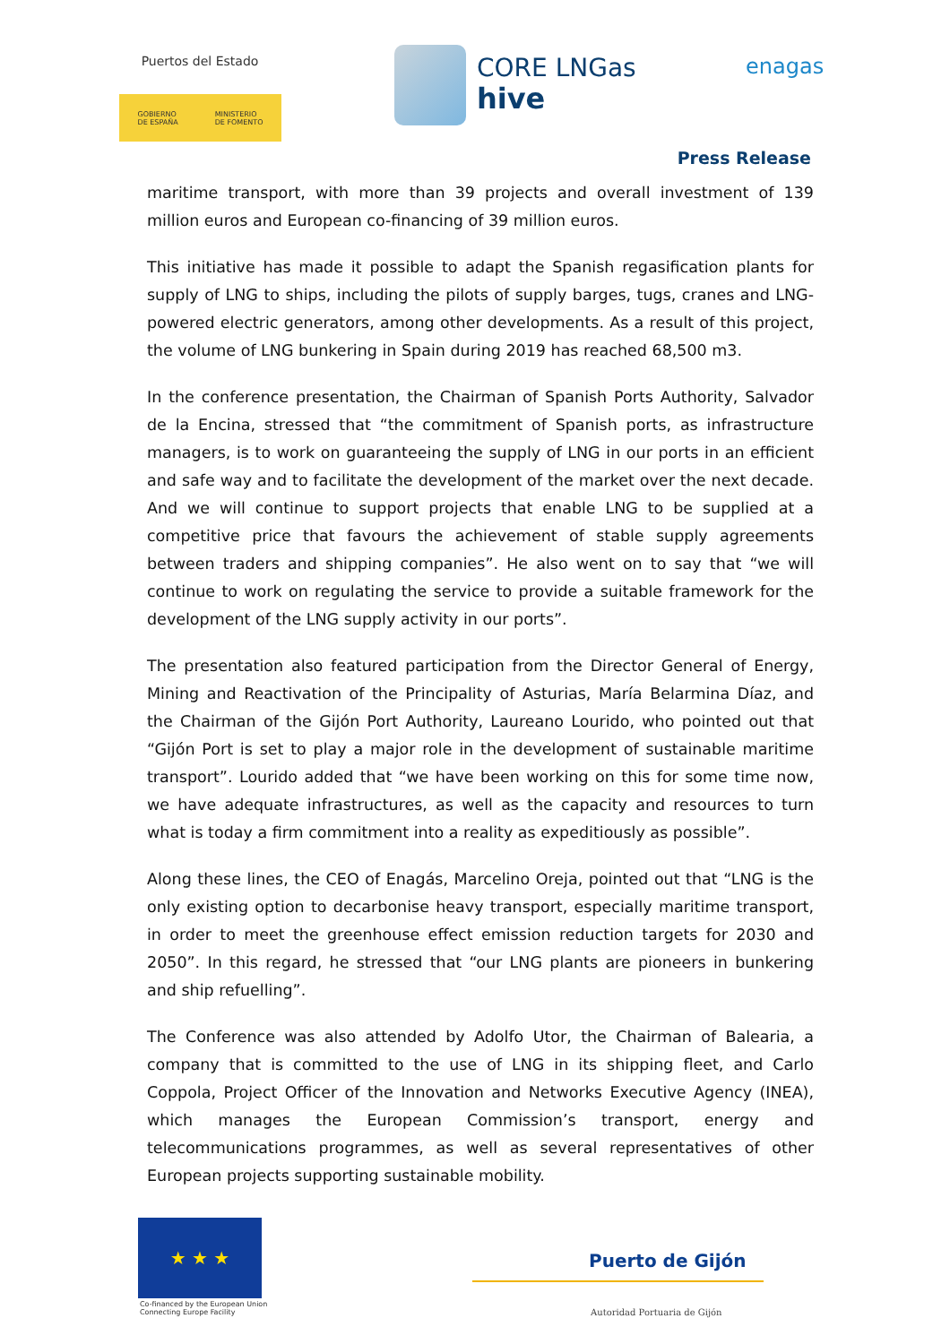Puertos del Estado
GOBIERNO
DE ESPAÑA MINISTERIO
DE FOMENTO
CORE LNGas
hive
enagas
Press Release
maritime transport, with more than 39 projects and overall investment of 139 million euros and European co-financing of 39 million euros.
This initiative has made it possible to adapt the Spanish regasification plants for supply of LNG to ships, including the pilots of supply barges, tugs, cranes and LNG-powered electric generators, among other developments. As a result of this project, the volume of LNG bunkering in Spain during 2019 has reached 68,500 m3.
In the conference presentation, the Chairman of Spanish Ports Authority, Salvador de la Encina, stressed that “the commitment of Spanish ports, as infrastructure managers, is to work on guaranteeing the supply of LNG in our ports in an efficient and safe way and to facilitate the development of the market over the next decade. And we will continue to support projects that enable LNG to be supplied at a competitive price that favours the achievement of stable supply agreements between traders and shipping companies”. He also went on to say that “we will continue to work on regulating the service to provide a suitable framework for the development of the LNG supply activity in our ports”.
The presentation also featured participation from the Director General of Energy, Mining and Reactivation of the Principality of Asturias, María Belarmina Díaz, and the Chairman of the Gijón Port Authority, Laureano Lourido, who pointed out that “Gijón Port is set to play a major role in the development of sustainable maritime transport”. Lourido added that “we have been working on this for some time now, we have adequate infrastructures, as well as the capacity and resources to turn what is today a firm commitment into a reality as expeditiously as possible”.
Along these lines, the CEO of Enagás, Marcelino Oreja, pointed out that “LNG is the only existing option to decarbonise heavy transport, especially maritime transport, in order to meet the greenhouse effect emission reduction targets for 2030 and 2050”. In this regard, he stressed that “our LNG plants are pioneers in bunkering and ship refuelling”.
The Conference was also attended by Adolfo Utor, the Chairman of Balearia, a company that is committed to the use of LNG in its shipping fleet, and Carlo Coppola, Project Officer of the Innovation and Networks Executive Agency (INEA), which manages the European Commission’s transport, energy and telecommunications programmes, as well as several representatives of other European projects supporting sustainable mobility.
★ ★ ★
Co-financed by the European Union
Connecting Europe Facility
Puerto de Gijón
Autoridad Portuaria de Gijón